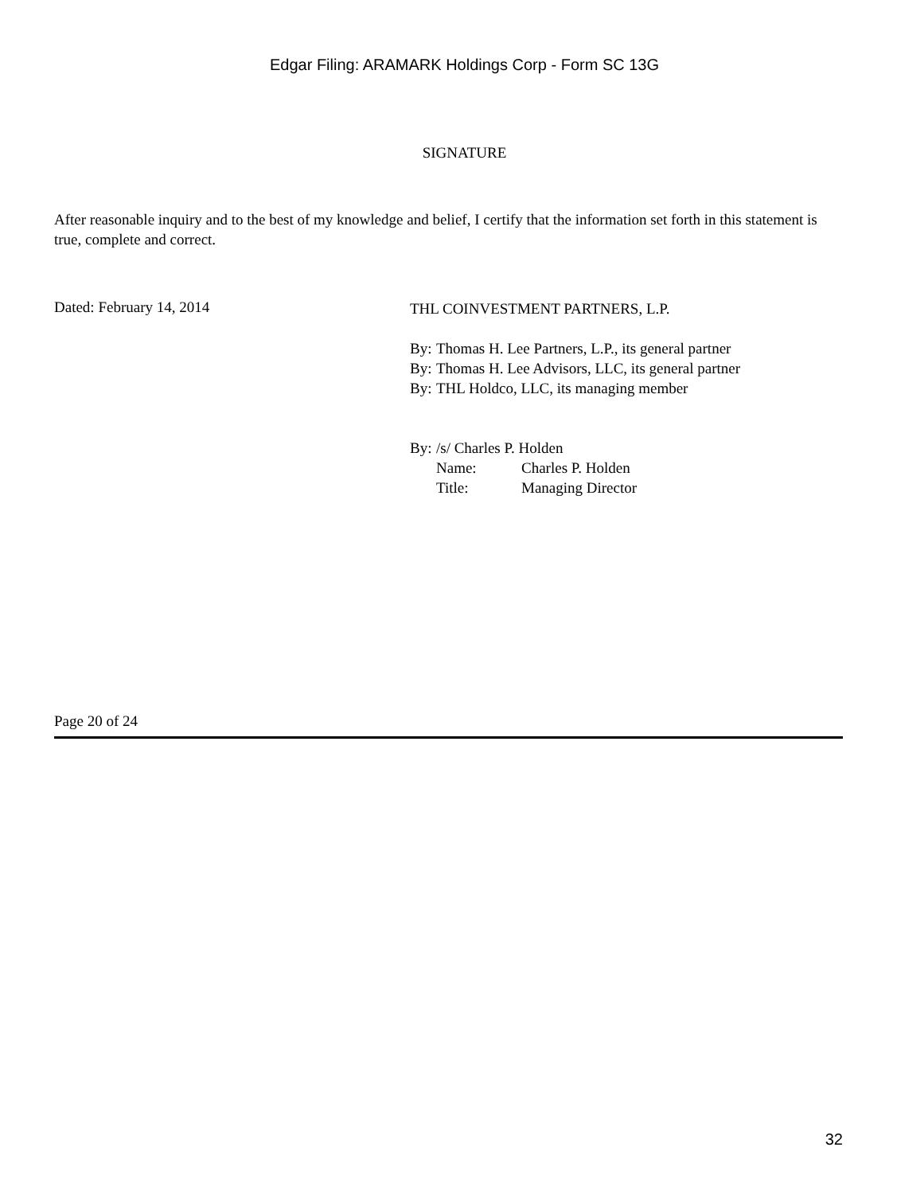Edgar Filing: ARAMARK Holdings Corp - Form SC 13G
SIGNATURE
After reasonable inquiry and to the best of my knowledge and belief, I certify that the information set forth in this statement is true, complete and correct.
Dated: February 14, 2014
THL COINVESTMENT PARTNERS, L.P.
By: Thomas H. Lee Partners, L.P., its general partner
By: Thomas H. Lee Advisors, LLC, its general partner
By: THL Holdco, LLC, its managing member
By: /s/ Charles P. Holden
Name: Charles P. Holden
Title: Managing Director
Page 20 of 24
32